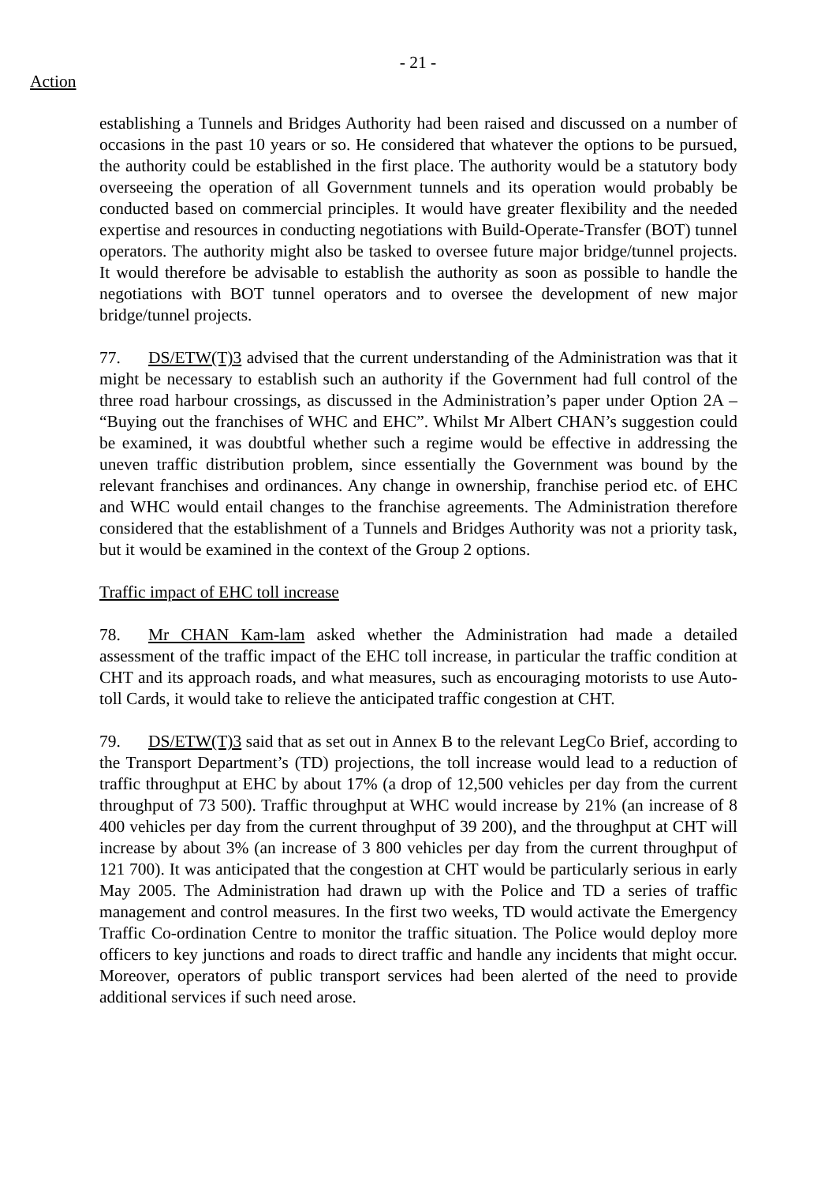- 21 -
Action
establishing a Tunnels and Bridges Authority had been raised and discussed on a number of occasions in the past 10 years or so. He considered that whatever the options to be pursued, the authority could be established in the first place. The authority would be a statutory body overseeing the operation of all Government tunnels and its operation would probably be conducted based on commercial principles. It would have greater flexibility and the needed expertise and resources in conducting negotiations with Build-Operate-Transfer (BOT) tunnel operators. The authority might also be tasked to oversee future major bridge/tunnel projects. It would therefore be advisable to establish the authority as soon as possible to handle the negotiations with BOT tunnel operators and to oversee the development of new major bridge/tunnel projects.
77. DS/ETW(T)3 advised that the current understanding of the Administration was that it might be necessary to establish such an authority if the Government had full control of the three road harbour crossings, as discussed in the Administration’s paper under Option 2A – “Buying out the franchises of WHC and EHC”. Whilst Mr Albert CHAN’s suggestion could be examined, it was doubtful whether such a regime would be effective in addressing the uneven traffic distribution problem, since essentially the Government was bound by the relevant franchises and ordinances. Any change in ownership, franchise period etc. of EHC and WHC would entail changes to the franchise agreements. The Administration therefore considered that the establishment of a Tunnels and Bridges Authority was not a priority task, but it would be examined in the context of the Group 2 options.
Traffic impact of EHC toll increase
78. Mr CHAN Kam-lam asked whether the Administration had made a detailed assessment of the traffic impact of the EHC toll increase, in particular the traffic condition at CHT and its approach roads, and what measures, such as encouraging motorists to use Auto-toll Cards, it would take to relieve the anticipated traffic congestion at CHT.
79. DS/ETW(T)3 said that as set out in Annex B to the relevant LegCo Brief, according to the Transport Department’s (TD) projections, the toll increase would lead to a reduction of traffic throughput at EHC by about 17% (a drop of 12,500 vehicles per day from the current throughput of 73 500). Traffic throughput at WHC would increase by 21% (an increase of 8 400 vehicles per day from the current throughput of 39 200), and the throughput at CHT will increase by about 3% (an increase of 3 800 vehicles per day from the current throughput of 121 700). It was anticipated that the congestion at CHT would be particularly serious in early May 2005. The Administration had drawn up with the Police and TD a series of traffic management and control measures. In the first two weeks, TD would activate the Emergency Traffic Co-ordination Centre to monitor the traffic situation. The Police would deploy more officers to key junctions and roads to direct traffic and handle any incidents that might occur. Moreover, operators of public transport services had been alerted of the need to provide additional services if such need arose.